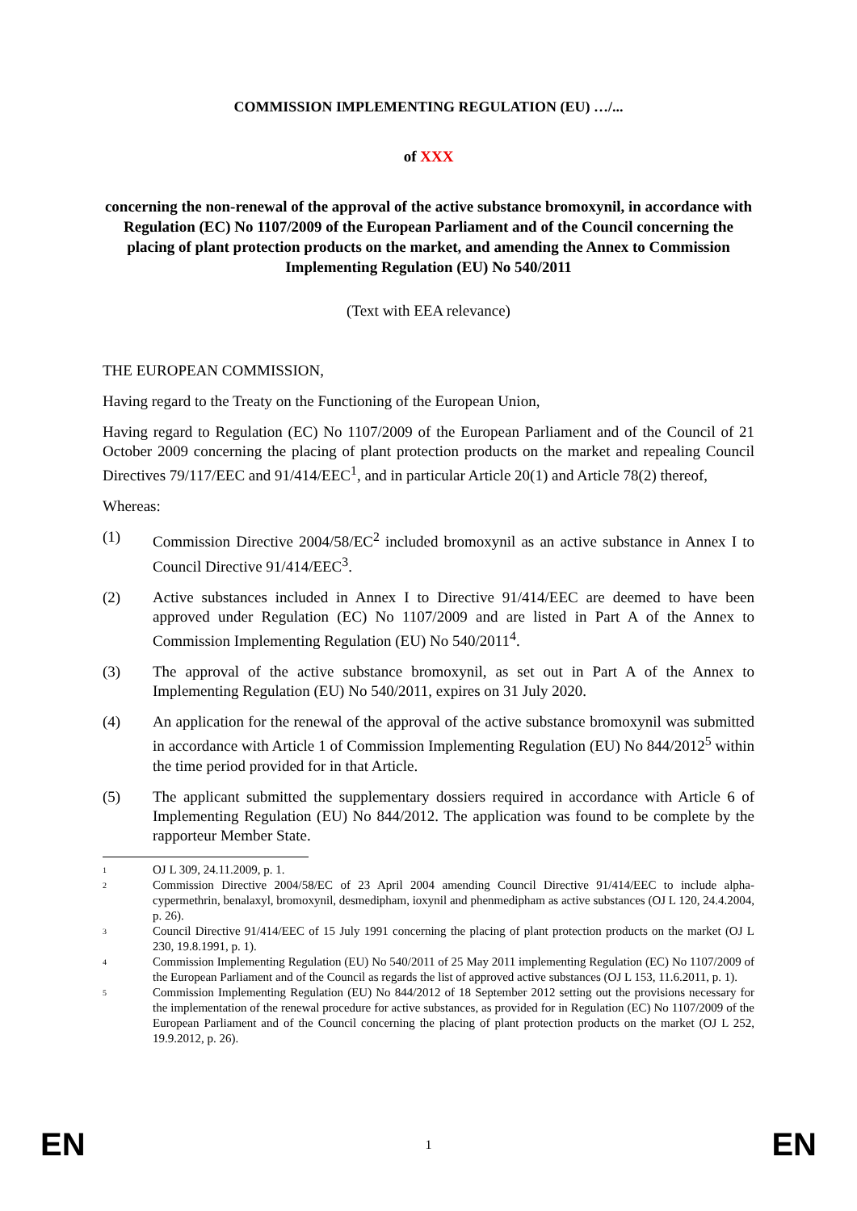COMMISSION IMPLEMENTING REGULATION (EU) …/...
of XXX
concerning the non-renewal of the approval of the active substance bromoxynil, in accordance with Regulation (EC) No 1107/2009 of the European Parliament and of the Council concerning the placing of plant protection products on the market, and amending the Annex to Commission Implementing Regulation (EU) No 540/2011
(Text with EEA relevance)
THE EUROPEAN COMMISSION,
Having regard to the Treaty on the Functioning of the European Union,
Having regard to Regulation (EC) No 1107/2009 of the European Parliament and of the Council of 21 October 2009 concerning the placing of plant protection products on the market and repealing Council Directives 79/117/EEC and 91/414/EEC<sup>1</sup>, and in particular Article 20(1) and Article 78(2) thereof,
Whereas:
(1) Commission Directive 2004/58/EC<sup>2</sup> included bromoxynil as an active substance in Annex I to Council Directive 91/414/EEC<sup>3</sup>.
(2) Active substances included in Annex I to Directive 91/414/EEC are deemed to have been approved under Regulation (EC) No 1107/2009 and are listed in Part A of the Annex to Commission Implementing Regulation (EU) No 540/2011<sup>4</sup>.
(3) The approval of the active substance bromoxynil, as set out in Part A of the Annex to Implementing Regulation (EU) No 540/2011, expires on 31 July 2020.
(4) An application for the renewal of the approval of the active substance bromoxynil was submitted in accordance with Article 1 of Commission Implementing Regulation (EU) No 844/2012<sup>5</sup> within the time period provided for in that Article.
(5) The applicant submitted the supplementary dossiers required in accordance with Article 6 of Implementing Regulation (EU) No 844/2012. The application was found to be complete by the rapporteur Member State.
1
OJ L 309, 24.11.2009, p. 1.
2
Commission Directive 2004/58/EC of 23 April 2004 amending Council Directive 91/414/EEC to include alpha-cypermethrin, benalaxyl, bromoxynil, desmedipham, ioxynil and phenmedipham as active substances (OJ L 120, 24.4.2004, p. 26).
3
Council Directive 91/414/EEC of 15 July 1991 concerning the placing of plant protection products on the market (OJ L 230, 19.8.1991, p. 1).
4
Commission Implementing Regulation (EU) No 540/2011 of 25 May 2011 implementing Regulation (EC) No 1107/2009 of the European Parliament and of the Council as regards the list of approved active substances (OJ L 153, 11.6.2011, p. 1).
5
Commission Implementing Regulation (EU) No 844/2012 of 18 September 2012 setting out the provisions necessary for the implementation of the renewal procedure for active substances, as provided for in Regulation (EC) No 1107/2009 of the European Parliament and of the Council concerning the placing of plant protection products on the market (OJ L 252, 19.9.2012, p. 26).
EN 1 EN